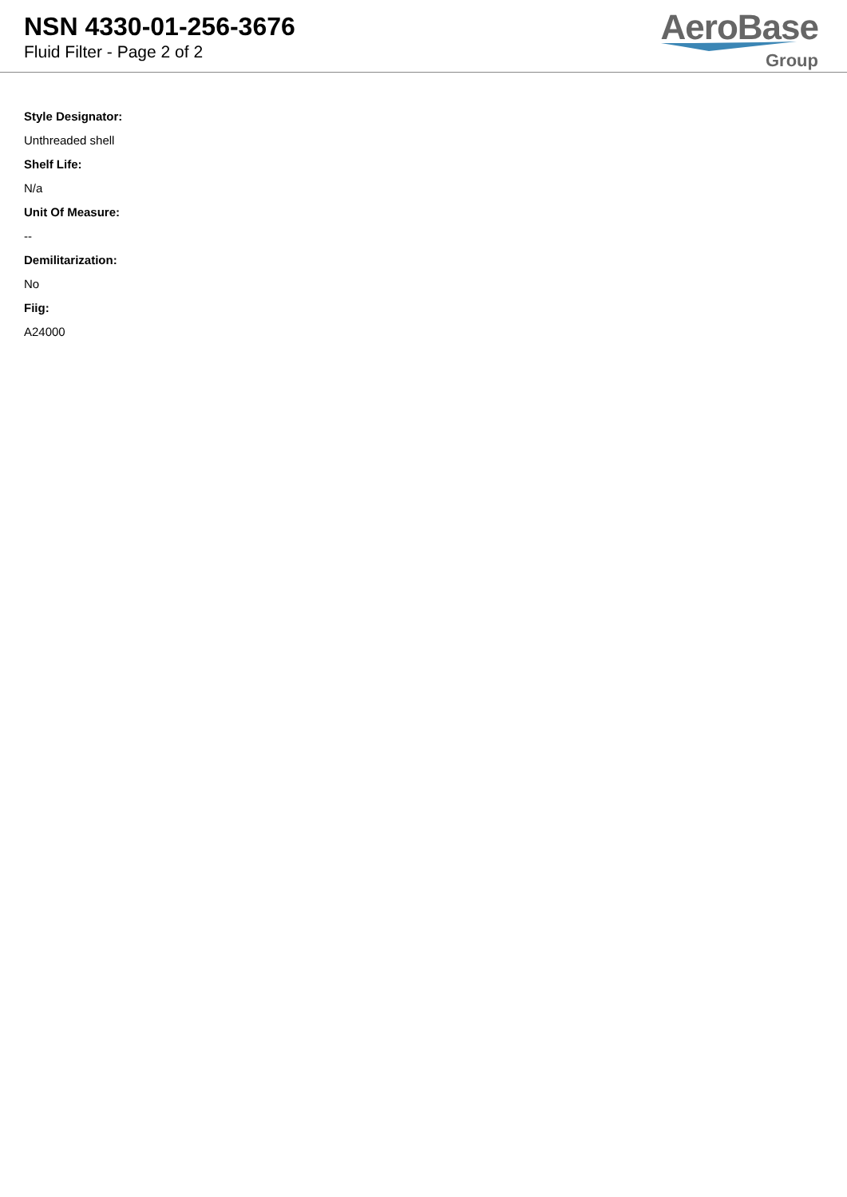NSN 4330-01-256-3676
Fluid Filter - Page 2 of 2
AeroBase
Group
Style Designator:
Unthreaded shell
Shelf Life:
N/a
Unit Of Measure:
--
Demilitarization:
No
Fiig:
A24000